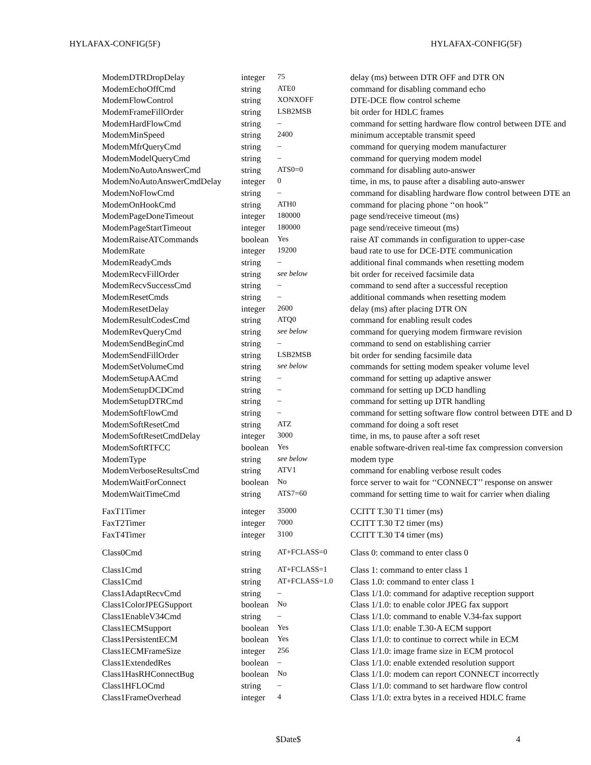HYLAFAX-CONFIG(5F) HYLAFAX-CONFIG(5F)
| ModemDTRDropDelay | integer | 75 | delay (ms) between DTR OFF and DTR ON |
| ModemEchoOffCmd | string | ATE0 | command for disabling command echo |
| ModemFlowControl | string | XONXOFF | DTE-DCE flow control scheme |
| ModemFrameFillOrder | string | LSB2MSB | bit order for HDLC frames |
| ModemHardFlowCmd | string | – | command for setting hardware flow control between DTE and |
| ModemMinSpeed | string | 2400 | minimum acceptable transmit speed |
| ModemMfrQueryCmd | string | – | command for querying modem manufacturer |
| ModemModelQueryCmd | string | – | command for querying modem model |
| ModemNoAutoAnswerCmd | string | ATS0=0 | command for disabling auto-answer |
| ModemNoAutoAnswerCmdDelay | integer | 0 | time, in ms, to pause after a disabling auto-answer |
| ModemNoFlowCmd | string | – | command for disabling hardware flow control between DTE an |
| ModemOnHookCmd | string | ATH0 | command for placing phone ‘‘on hook’’ |
| ModemPageDoneTimeout | integer | 180000 | page send/receive timeout (ms) |
| ModemPageStartTimeout | integer | 180000 | page send/receive timeout (ms) |
| ModemRaiseATCommands | boolean | Yes | raise AT commands in configuration to upper-case |
| ModemRate | integer | 19200 | baud rate to use for DCE-DTE communication |
| ModemReadyCmds | string | – | additional final commands when resetting modem |
| ModemRecvFillOrder | string | see below | bit order for received facsimile data |
| ModemRecvSuccessCmd | string | – | command to send after a successful reception |
| ModemResetCmds | string | – | additional commands when resetting modem |
| ModemResetDelay | integer | 2600 | delay (ms) after placing DTR ON |
| ModemResultCodesCmd | string | ATQ0 | command for enabling result codes |
| ModemRevQueryCmd | string | see below | command for querying modem firmware revision |
| ModemSendBeginCmd | string | – | command to send on establishing carrier |
| ModemSendFillOrder | string | LSB2MSB | bit order for sending facsimile data |
| ModemSetVolumeCmd | string | see below | commands for setting modem speaker volume level |
| ModemSetupAACmd | string | – | command for setting up adaptive answer |
| ModemSetupDCDCmd | string | – | command for setting up DCD handling |
| ModemSetupDTRCmd | string | – | command for setting up DTR handling |
| ModemSoftFlowCmd | string | – | command for setting software flow control between DTE and D |
| ModemSoftResetCmd | string | ATZ | command for doing a soft reset |
| ModemSoftResetCmdDelay | integer | 3000 | time, in ms, to pause after a soft reset |
| ModemSoftRTFCC | boolean | Yes | enable software-driven real-time fax compression conversion |
| ModemType | string | see below | modem type |
| ModemVerboseResultsCmd | string | ATV1 | command for enabling verbose result codes |
| ModemWaitForConnect | boolean | No | force server to wait for ‘‘CONNECT’’ response on answer |
| ModemWaitTimeCmd | string | ATS7=60 | command for setting time to wait for carrier when dialing |
| FaxT1Timer | integer | 35000 | CCITT T.30 T1 timer (ms) |
| FaxT2Timer | integer | 7000 | CCITT T.30 T2 timer (ms) |
| FaxT4Timer | integer | 3100 | CCITT T.30 T4 timer (ms) |
| Class0Cmd | string | AT+FCLASS=0 | Class 0: command to enter class 0 |
| Class1Cmd | string | AT+FCLASS=1 | Class 1: command to enter class 1 |
| Class1Cmd | string | AT+FCLASS=1.0 | Class 1.0: command to enter class 1 |
| Class1AdaptRecvCmd | string | – | Class 1/1.0: command for adaptive reception support |
| Class1ColorJPEGSupport | boolean | No | Class 1/1.0: to enable color JPEG fax support |
| Class1EnableV34Cmd | string | – | Class 1/1.0: command to enable V.34-fax support |
| Class1ECMSupport | boolean | Yes | Class 1/1.0: enable T.30-A ECM support |
| Class1PersistentECM | boolean | Yes | Class 1/1.0: to continue to correct while in ECM |
| Class1ECMFrameSize | integer | 256 | Class 1/1.0: image frame size in ECM protocol |
| Class1ExtendedRes | boolean | – | Class 1/1.0: enable extended resolution support |
| Class1HasRHConnectBug | boolean | No | Class 1/1.0: modem can report CONNECT incorrectly |
| Class1HFLOCmd | string | – | Class 1/1.0: command to set hardware flow control |
| Class1FrameOverhead | integer | 4 | Class 1/1.0: extra bytes in a received HDLC frame |
$Date$ 4